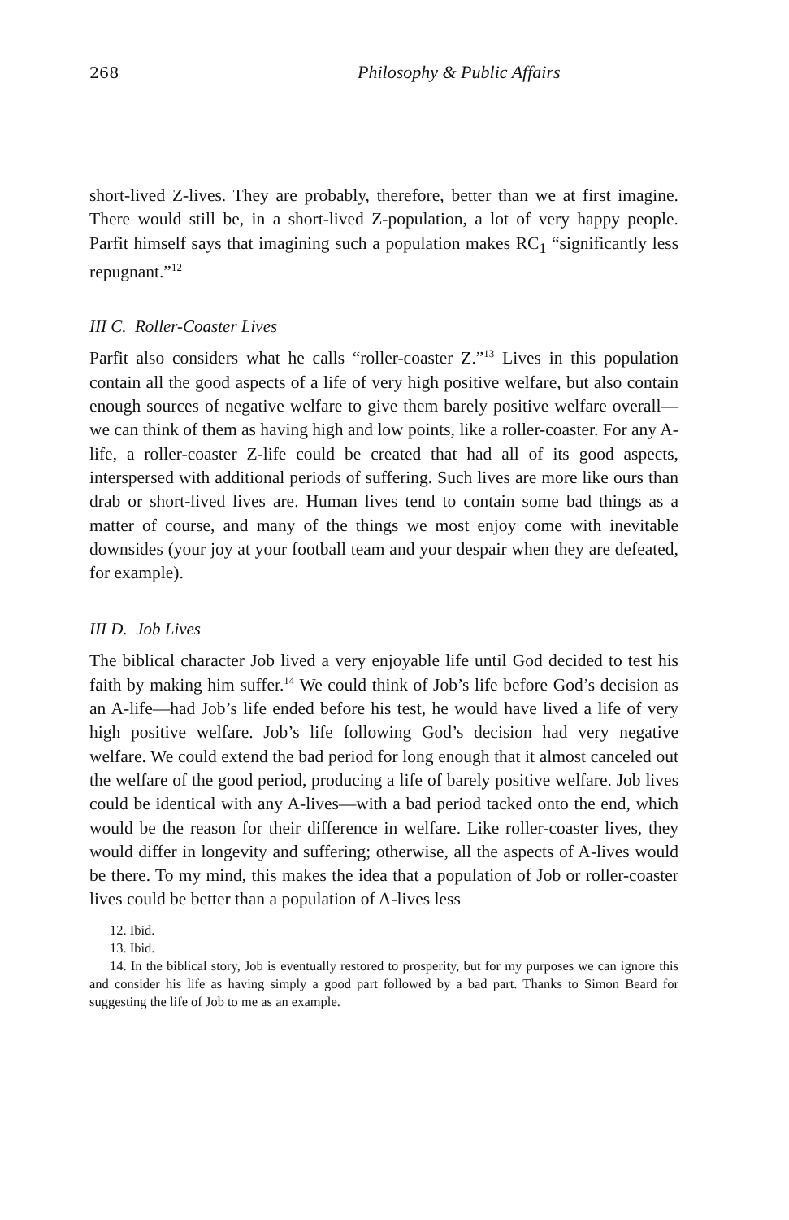268 Philosophy & Public Affairs
short-lived Z-lives. They are probably, therefore, better than we at first imagine. There would still be, in a short-lived Z-population, a lot of very happy people. Parfit himself says that imagining such a population makes RC<sub>1</sub> “significantly less repugnant.”<sup>12</sup>
III C. Roller-Coaster Lives
Parfit also considers what he calls “roller-coaster Z.”<sup>13</sup> Lives in this population contain all the good aspects of a life of very high positive welfare, but also contain enough sources of negative welfare to give them barely positive welfare overall—we can think of them as having high and low points, like a roller-coaster. For any A-life, a roller-coaster Z-life could be created that had all of its good aspects, interspersed with additional periods of suffering. Such lives are more like ours than drab or short-lived lives are. Human lives tend to contain some bad things as a matter of course, and many of the things we most enjoy come with inevitable downsides (your joy at your football team and your despair when they are defeated, for example).
III D. Job Lives
The biblical character Job lived a very enjoyable life until God decided to test his faith by making him suffer.<sup>14</sup> We could think of Job’s life before God’s decision as an A-life—had Job’s life ended before his test, he would have lived a life of very high positive welfare. Job’s life following God’s decision had very negative welfare. We could extend the bad period for long enough that it almost canceled out the welfare of the good period, producing a life of barely positive welfare. Job lives could be identical with any A-lives—with a bad period tacked onto the end, which would be the reason for their difference in welfare. Like roller-coaster lives, they would differ in longevity and suffering; otherwise, all the aspects of A-lives would be there. To my mind, this makes the idea that a population of Job or roller-coaster lives could be better than a population of A-lives less
12. Ibid.
13. Ibid.
14. In the biblical story, Job is eventually restored to prosperity, but for my purposes we can ignore this and consider his life as having simply a good part followed by a bad part. Thanks to Simon Beard for suggesting the life of Job to me as an example.